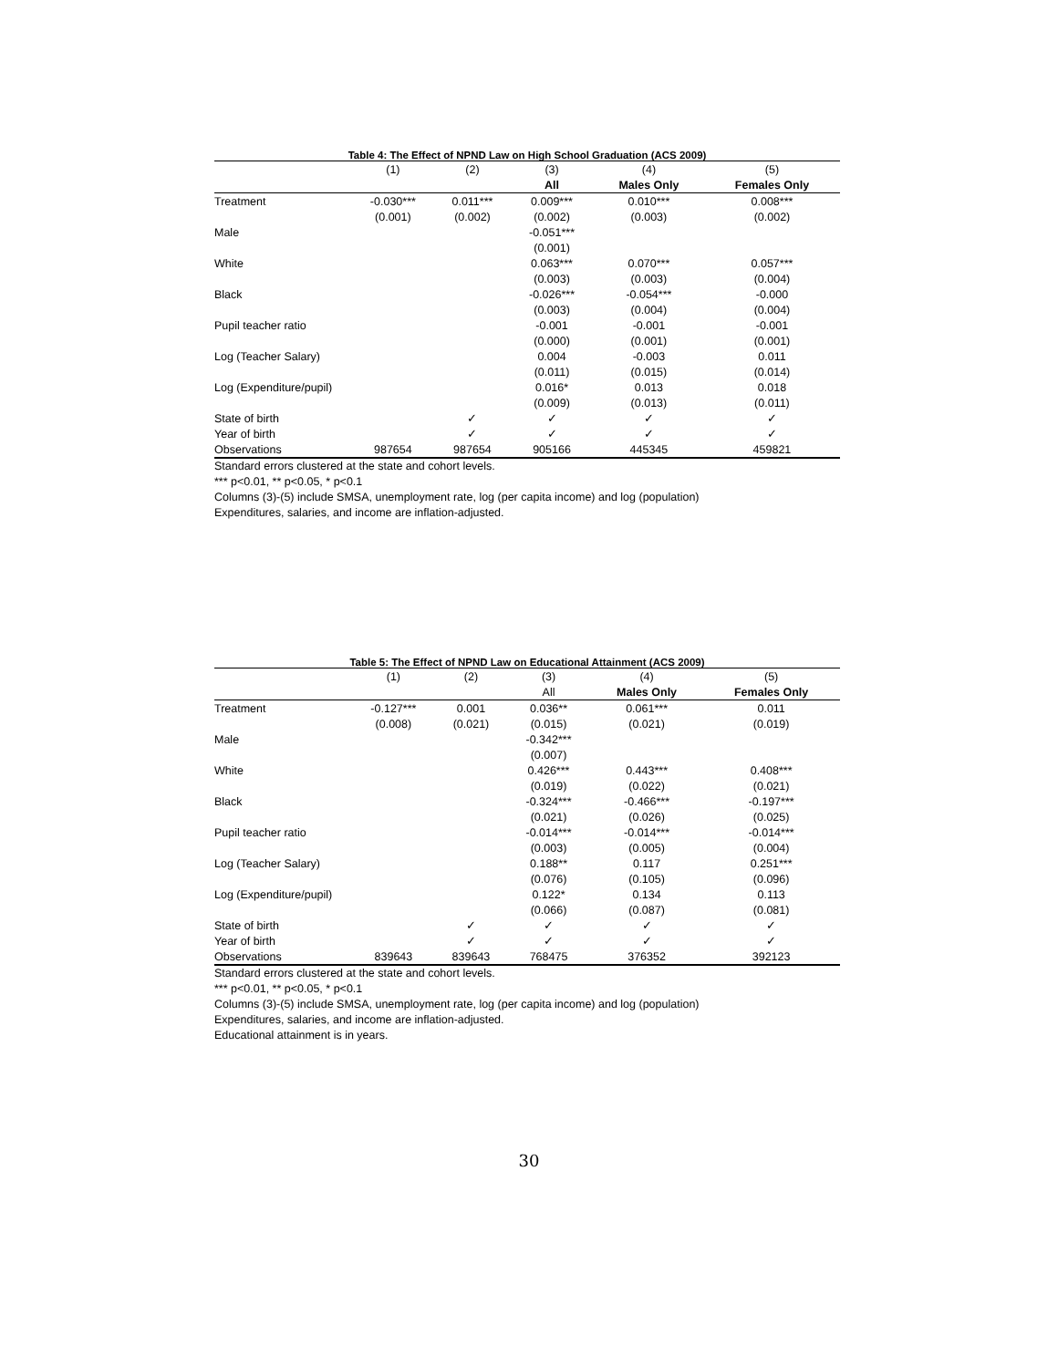Table 4: The Effect of NPND Law on High School Graduation (ACS 2009)
| | (1) | (2) | (3) | (4) | (5) |
| | | | All | Males Only | Females Only |
| Treatment | -0.030*** | 0.011*** | 0.009*** | 0.010*** | 0.008*** |
| | (0.001) | (0.002) | (0.002) | (0.003) | (0.002) |
| Male | | | -0.051*** | | |
| | | | (0.001) | | |
| White | | | 0.063*** | 0.070*** | 0.057*** |
| | | | (0.003) | (0.003) | (0.004) |
| Black | | | -0.026*** | -0.054*** | -0.000 |
| | | | (0.003) | (0.004) | (0.004) |
| Pupil teacher ratio | | | -0.001 | -0.001 | -0.001 |
| | | | (0.000) | (0.001) | (0.001) |
| Log (Teacher Salary) | | | 0.004 | -0.003 | 0.011 |
| | | | (0.011) | (0.015) | (0.014) |
| Log (Expenditure/pupil) | | | 0.016* | 0.013 | 0.018 |
| | | | (0.009) | (0.013) | (0.011) |
| State of birth | | ✓ | ✓ | ✓ | ✓ |
| Year of birth | | ✓ | ✓ | ✓ | ✓ |
| Observations | 987654 | 987654 | 905166 | 445345 | 459821 |
Standard errors clustered at the state and cohort levels.
*** p<0.01, ** p<0.05, * p<0.1
Columns (3)-(5) include SMSA, unemployment rate, log (per capita income) and log (population)
Expenditures, salaries, and income are inflation-adjusted.
Table 5: The Effect of NPND Law on Educational Attainment (ACS 2009)
| | (1) | (2) | (3) | (4) | (5) |
| | | | All | Males Only | Females Only |
| Treatment | -0.127*** | 0.001 | 0.036** | 0.061*** | 0.011 |
| | (0.008) | (0.021) | (0.015) | (0.021) | (0.019) |
| Male | | | -0.342*** | | |
| | | | (0.007) | | |
| White | | | 0.426*** | 0.443*** | 0.408*** |
| | | | (0.019) | (0.022) | (0.021) |
| Black | | | -0.324*** | -0.466*** | -0.197*** |
| | | | (0.021) | (0.026) | (0.025) |
| Pupil teacher ratio | | | -0.014*** | -0.014*** | -0.014*** |
| | | | (0.003) | (0.005) | (0.004) |
| Log (Teacher Salary) | | | 0.188** | 0.117 | 0.251*** |
| | | | (0.076) | (0.105) | (0.096) |
| Log (Expenditure/pupil) | | | 0.122* | 0.134 | 0.113 |
| | | | (0.066) | (0.087) | (0.081) |
| State of birth | | ✓ | ✓ | ✓ | ✓ |
| Year of birth | | ✓ | ✓ | ✓ | ✓ |
| Observations | 839643 | 839643 | 768475 | 376352 | 392123 |
Standard errors clustered at the state and cohort levels.
*** p<0.01, ** p<0.05, * p<0.1
Columns (3)-(5) include SMSA, unemployment rate, log (per capita income) and log (population)
Expenditures, salaries, and income are inflation-adjusted.
Educational attainment is in years.
30